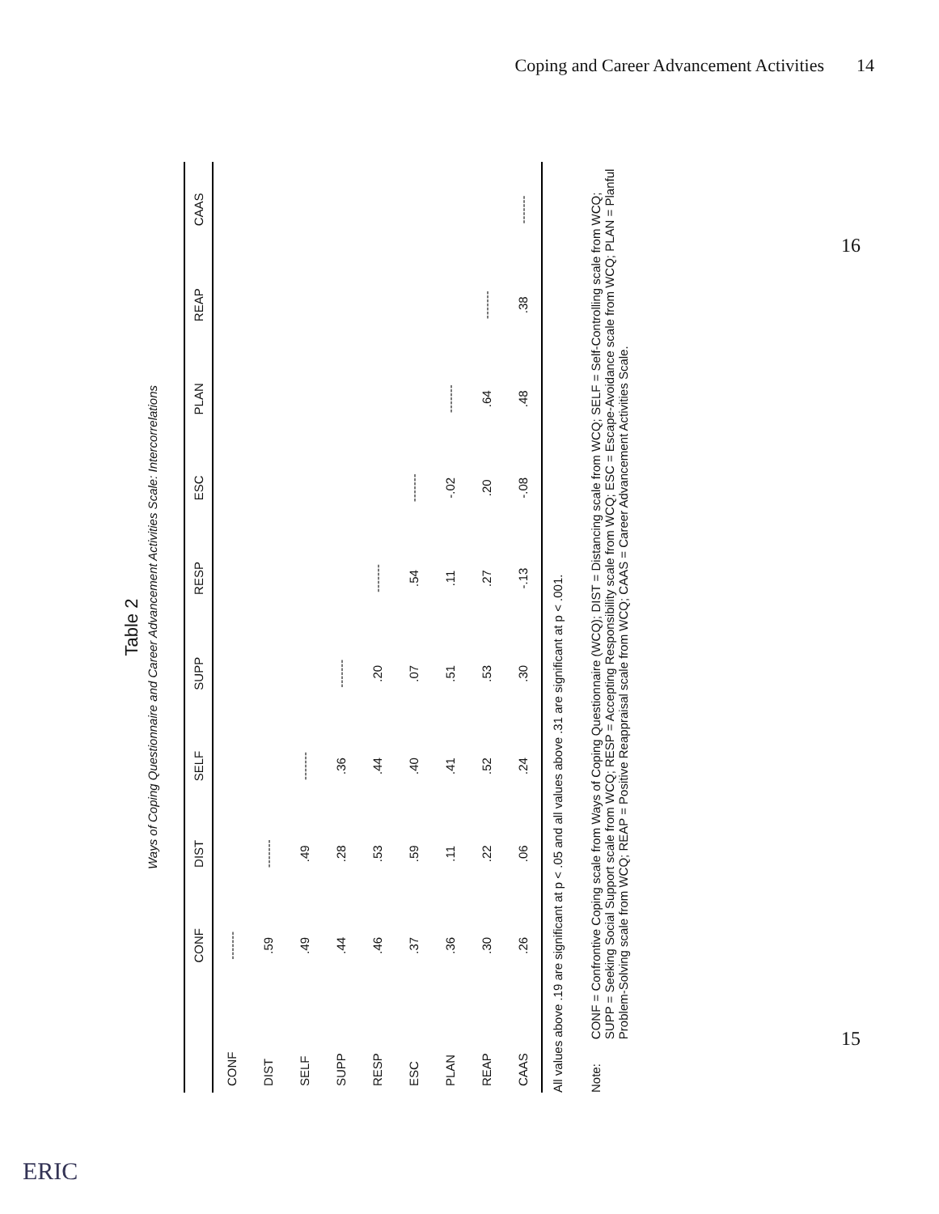Coping and Career Advancement Activities 14
Table 2
Ways of Coping Questionnaire and Career Advancement Activities Scale: Intercorrelations
| | CONF | DIST | SELF | SUPP | RESP | ESC | PLAN | REAP | CAAS |
| --- | --- | --- | --- | --- | --- | --- | --- | --- | --- |
| CONF | ------- | | | | | | | | |
| DIST | .59 | ------- | | | | | | | |
| SELF | .49 | .49 | ------- | | | | | | |
| SUPP | .44 | .28 | .36 | ------- | | | | | |
| RESP | .46 | .53 | .44 | .20 | ------- | | | | |
| ESC | .37 | .59 | .40 | .07 | .54 | ------- | | | |
| PLAN | .36 | .11 | .41 | .51 | .11 | -.02 | ------- | | |
| REAP | .30 | .22 | .52 | .53 | .27 | .20 | .64 | ------- | |
| CAAS | .26 | .06 | .24 | .30 | -.13 | -.08 | .48 | .38 | ------- |
All values above .19 are significant at p < .05 and all values above .31 are significant at p < .001.
Note:
CONF = Confrontive Coping scale from Ways of Coping Questionnaire (WCQ); DIST = Distancing scale from WCQ; SELF = Self-Controlling scale from WCQ; SUPP = Seeking Social Support scale from WCQ; RESP = Accepting Responsibility scale from WCQ; ESC = Escape-Avoidance scale from WCQ; PLAN = Planful Problem-Solving scale from WCQ; REAP = Positive Reappraisal scale from WCQ; CAAS = Career Advancement Activities Scale.
16
15
ERIC